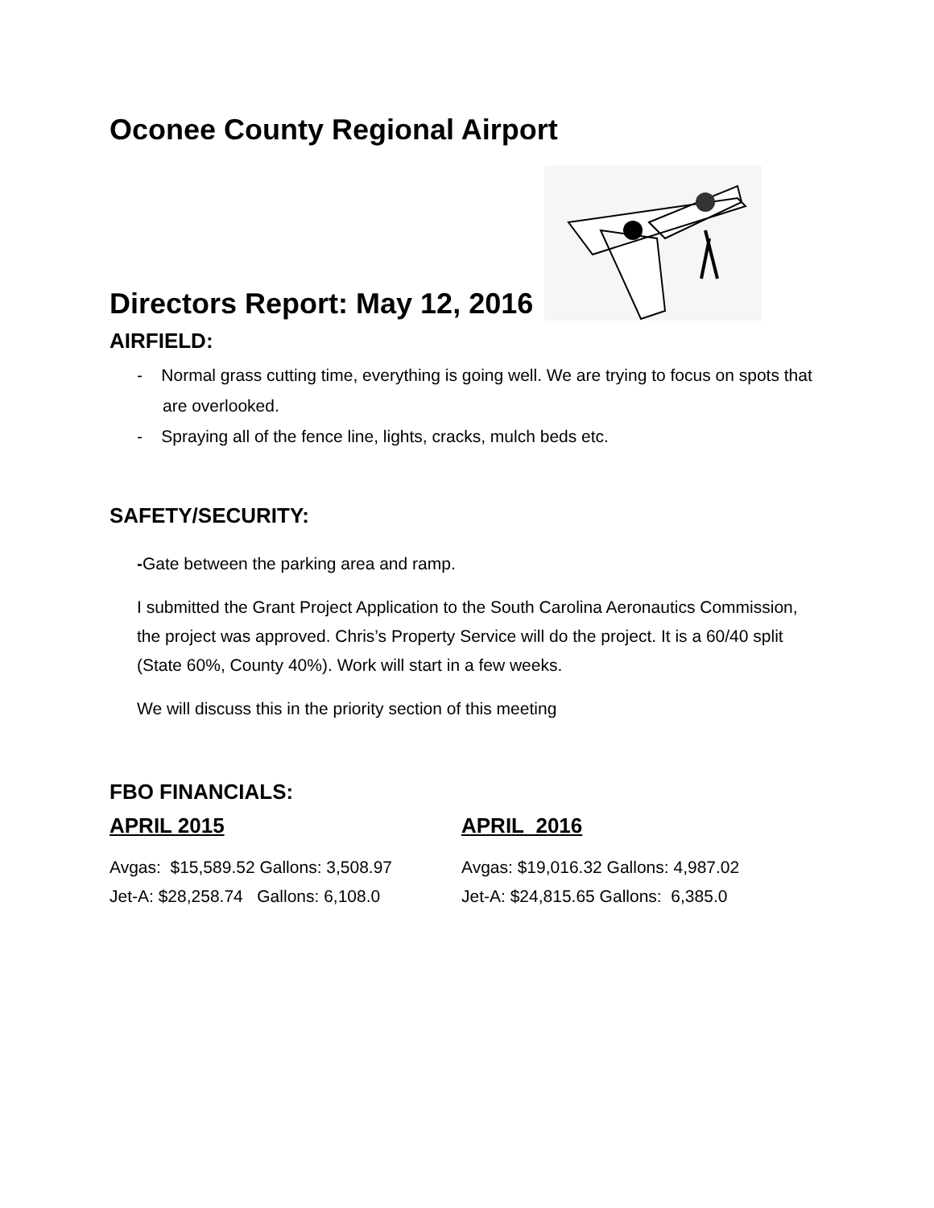Oconee County Regional Airport
Directors Report: May 12, 2016
AIRFIELD:
- Normal grass cutting time, everything is going well. We are trying to focus on spots that are overlooked.
- Spraying all of the fence line, lights, cracks, mulch beds etc.
SAFETY/SECURITY:
-Gate between the parking area and ramp.
I submitted the Grant Project Application to the South Carolina Aeronautics Commission, the project was approved. Chris’s Property Service will do the project. It is a 60/40 split (State 60%, County 40%). Work will start in a few weeks.
We will discuss this in the priority section of this meeting
FBO FINANCIALS:
APRIL 2015
Avgas: $15,589.52 Gallons: 3,508.97
Jet-A: $28,258.74 Gallons: 6,108.0
APRIL 2016
Avgas: $19,016.32 Gallons: 4,987.02
Jet-A: $24,815.65 Gallons: 6,385.0